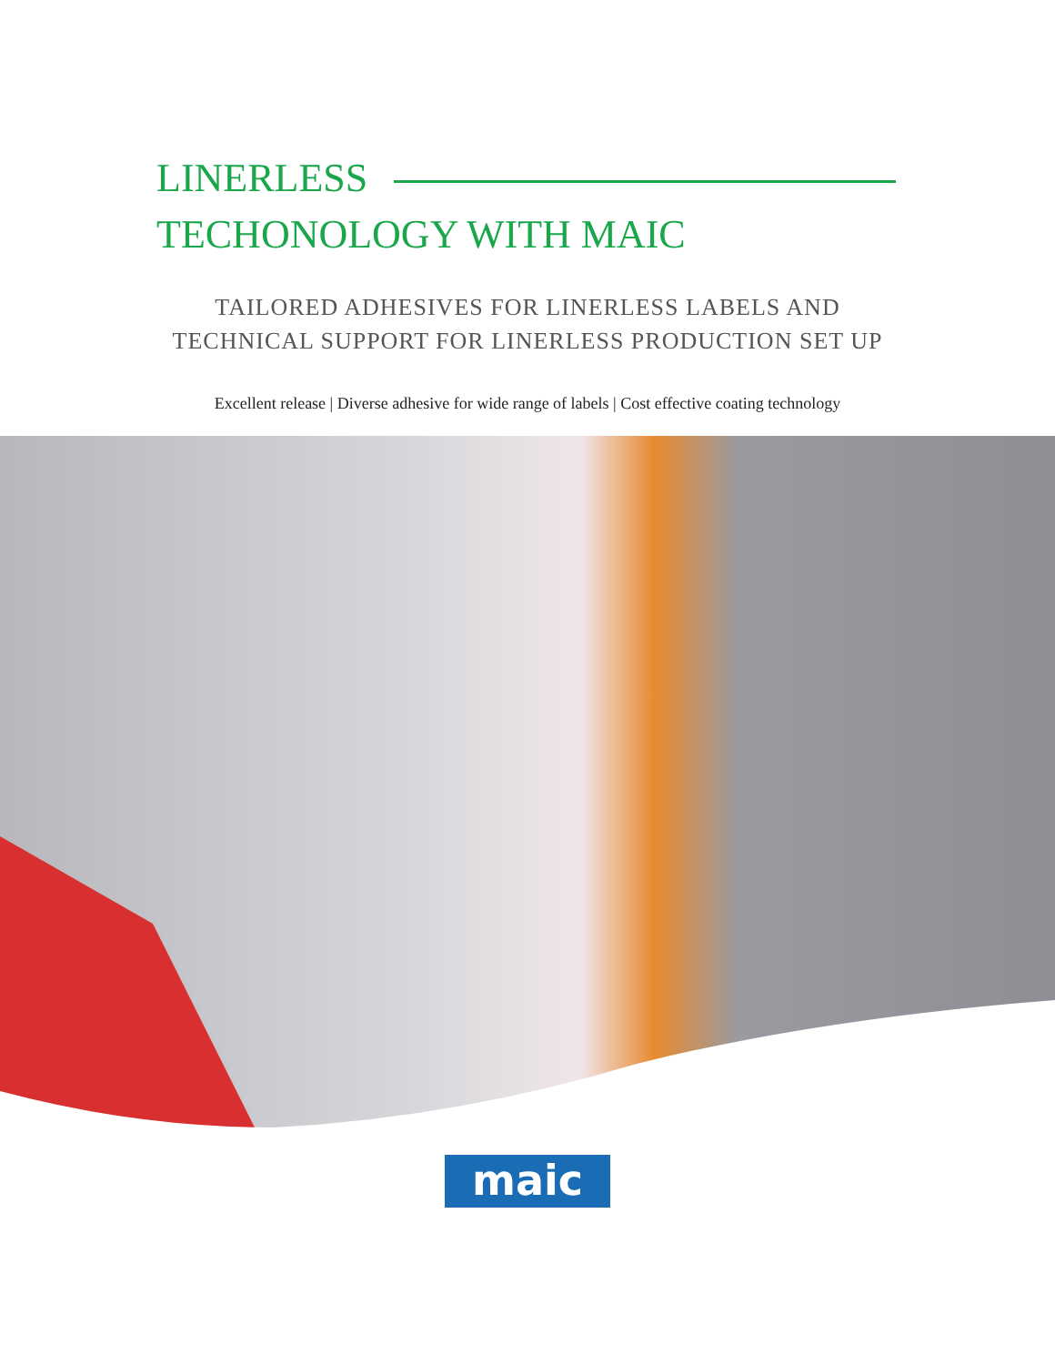LINERLESS
TECHONOLOGY WITH MAIC
TAILORED ADHESIVES FOR LINERLESS LABELS AND
TECHNICAL SUPPORT FOR LINERLESS PRODUCTION SET UP
Excellent release | Diverse adhesive for wide range of labels | Cost effective coating technology
maic